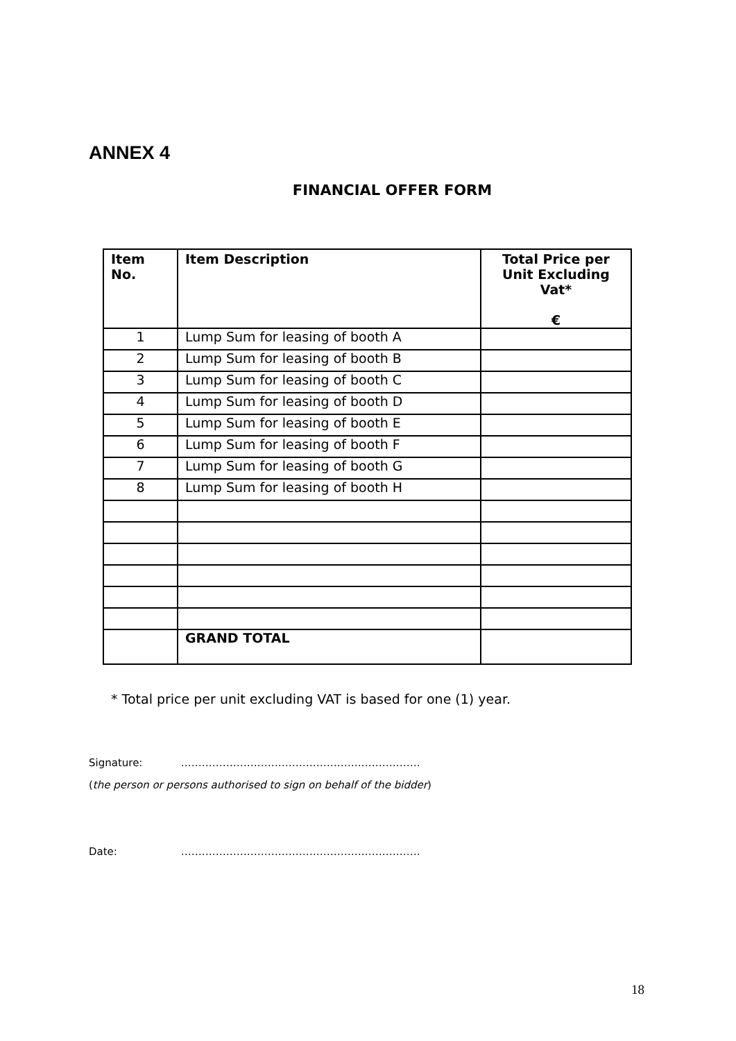ANNEX 4
FINANCIAL OFFER FORM
| Item No. | Item Description | Total Price per Unit Excluding Vat* € |
| --- | --- | --- |
| 1 | Lump Sum for leasing of booth A | |
| 2 | Lump Sum for leasing of booth B | |
| 3 | Lump Sum for leasing of booth C | |
| 4 | Lump Sum for leasing of booth D | |
| 5 | Lump Sum for leasing of booth E | |
| 6 | Lump Sum for leasing of booth F | |
| 7 | Lump Sum for leasing of booth G | |
| 8 | Lump Sum for leasing of booth H | |
| | GRAND TOTAL | |
* Total price per unit excluding VAT is based for one (1) year.
Signature: ……………………………………………………………
(the person or persons authorised to sign on behalf of the bidder)
Date: ……………………………………………………………
18